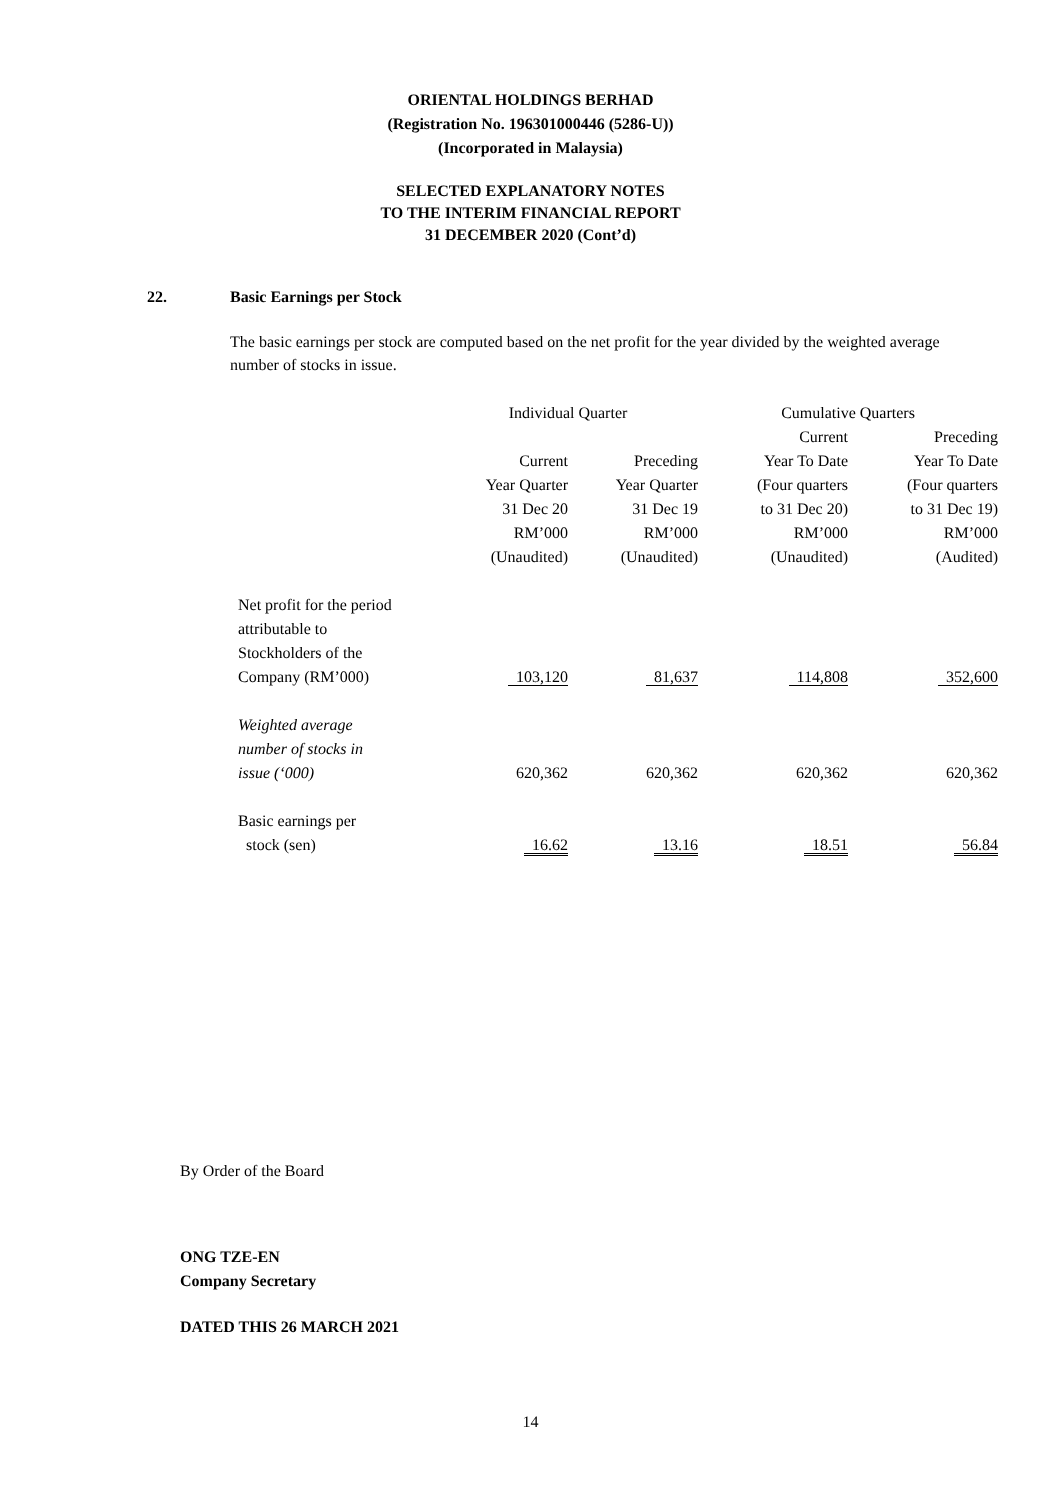ORIENTAL HOLDINGS BERHAD
(Registration No. 196301000446 (5286-U))
(Incorporated in Malaysia)
SELECTED EXPLANATORY NOTES
TO THE INTERIM FINANCIAL REPORT
31 DECEMBER 2020 (Cont’d)
22. Basic Earnings per Stock
The basic earnings per stock are computed based on the net profit for the year divided by the weighted average number of stocks in issue.
| | Individual Quarter | | Cumulative Quarters | |
| --- | --- | --- | --- | --- |
| | | | Current | Preceding |
| | Current | Preceding | Year To Date | Year To Date |
| | Year Quarter | Year Quarter | (Four quarters | (Four quarters |
| | 31 Dec 20 | 31 Dec 19 | to 31 Dec 20) | to 31 Dec 19) |
| | RM’000 | RM’000 | RM’000 | RM’000 |
| | (Unaudited) | (Unaudited) | (Unaudited) | (Audited) |
| Net profit for the period attributable to Stockholders of the Company (RM’000) | 103,120 | 81,637 | 114,808 | 352,600 |
| Weighted average number of stocks in issue (‘000) | 620,362 | 620,362 | 620,362 | 620,362 |
| Basic earnings per stock (sen) | 16.62 | 13.16 | 18.51 | 56.84 |
By Order of the Board
ONG TZE-EN
Company Secretary
DATED THIS 26 MARCH 2021
14